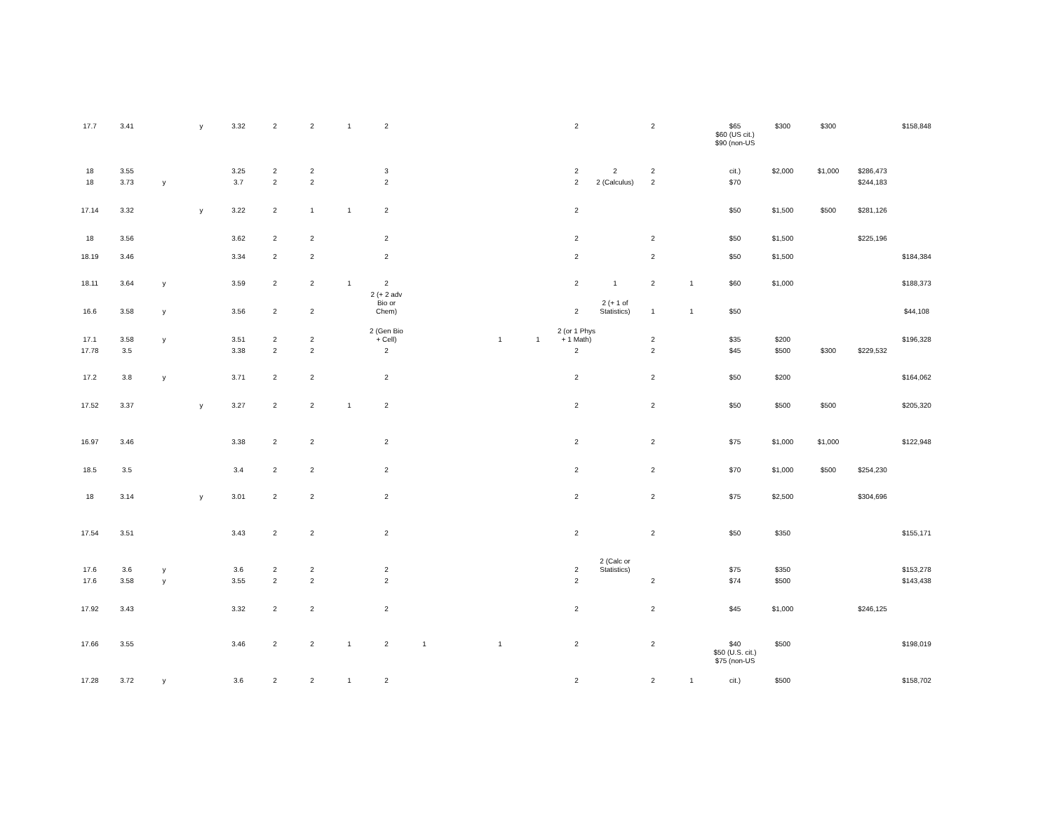| 17.7 | 3.41 | | y | 3.32 | 2 | 2 | 1 | 2 | | | | | 2 | | 2 | | $65 $60 (US cit.) $90 (non-US | $300 | $300 | | $158,848 |
| 18 | 3.55 | | | 3.25 | 2 | 2 | | 3 | | | | | 2 | 2 | 2 | | cit.) | $2,000 | $1,000 | $286,473 | |
| 18 | 3.73 | y | | 3.7 | 2 | 2 | | 2 | | | | | 2 | 2 (Calculus) | 2 | | $70 | | | $244,183 | |
| 17.14 | 3.32 | | y | 3.22 | 2 | 1 | 1 | 2 | | | | | 2 | | | | $50 | $1,500 | $500 | $281,126 | |
| 18 | 3.56 | | | 3.62 | 2 | 2 | | 2 | | | | | 2 | | 2 | | $50 | $1,500 | | $225,196 | |
| 18.19 | 3.46 | | | 3.34 | 2 | 2 | | 2 | | | | | 2 | | 2 | | $50 | $1,500 | | | $184,384 |
| 18.11 | 3.64 | y | | 3.59 | 2 | 2 | 1 | 2 | | | | | 2 | 1 | 2 | 1 | $60 | $1,000 | | | $188,373 |
| 16.6 | 3.58 | y | | 3.56 | 2 | 2 | | 2 (+ 2 adv Bio or Chem) | | | | | 2 | 2 (+ 1 of Statistics) | 1 | 1 | $50 | | | | $44,108 |
| 17.1 | 3.58 | y | | 3.51 | 2 | 2 | | 2 (Gen Bio + Cell) | | | 1 | 1 | 2 (or 1 Phys + 1 Math) | | 2 | | $35 | $200 | | | $196,328 |
| 17.78 | 3.5 | | | 3.38 | 2 | 2 | | 2 | | | | | 2 | | 2 | | $45 | $500 | $300 | $229,532 | |
| 17.2 | 3.8 | y | | 3.71 | 2 | 2 | | 2 | | | | | 2 | | 2 | | $50 | $200 | | | $164,062 |
| 17.52 | 3.37 | | y | 3.27 | 2 | 2 | 1 | 2 | | | | | 2 | | 2 | | $50 | $500 | $500 | | $205,320 |
| 16.97 | 3.46 | | | 3.38 | 2 | 2 | | 2 | | | | | 2 | | 2 | | $75 | $1,000 | $1,000 | | $122,948 |
| 18.5 | 3.5 | | | 3.4 | 2 | 2 | | 2 | | | | | 2 | | 2 | | $70 | $1,000 | $500 | $254,230 | |
| 18 | 3.14 | | y | 3.01 | 2 | 2 | | 2 | | | | | 2 | | 2 | | $75 | $2,500 | | $304,696 | |
| 17.54 | 3.51 | | | 3.43 | 2 | 2 | | 2 | | | | | 2 | | 2 | | $50 | $350 | | | $155,171 |
| 17.6 | 3.6 | y | | 3.6 | 2 | 2 | | 2 | | | | | 2 | 2 (Calc or Statistics) | | | $75 | $350 | | | $153,278 |
| 17.6 | 3.58 | y | | 3.55 | 2 | 2 | | 2 | | | | | 2 | | 2 | | $74 | $500 | | | $143,438 |
| 17.92 | 3.43 | | | 3.32 | 2 | 2 | | 2 | | | | | 2 | | 2 | | $45 | $1,000 | | $246,125 | |
| 17.66 | 3.55 | | | 3.46 | 2 | 2 | 1 | 2 | 1 | | 1 | | 2 | | 2 | | $40 $50 (U.S. cit.) $75 (non-US | $500 | | | $198,019 |
| 17.28 | 3.72 | y | | 3.6 | 2 | 2 | 1 | 2 | | | | | 2 | | 2 | 1 | cit.) | $500 | | | $158,702 |